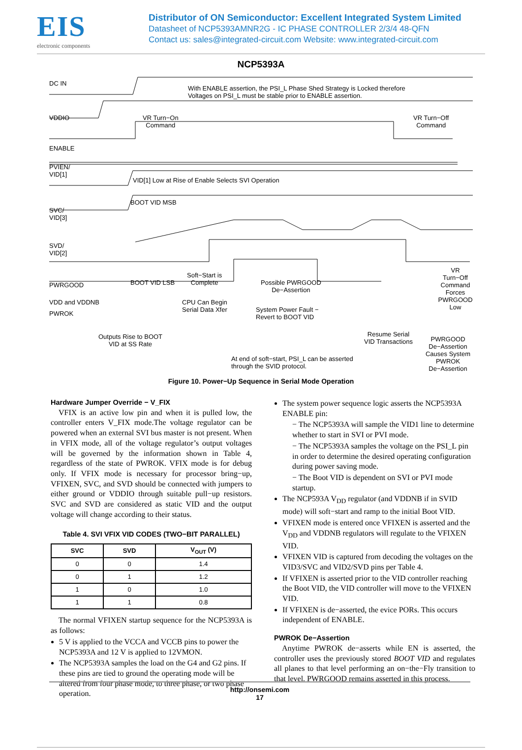EIS
electronic components
Distributor of ON Semiconductor: Excellent Integrated System Limited
Datasheet of NCP5393AMNR2G - IC PHASE CONTROLLER 2/3/4 48-QFN
Contact us: sales@integrated-circuit.com Website: www.integrated-circuit.com
NCP5393A
DC IN
With ENABLE assertion, the PSI_L Phase Shed Strategy is Locked therefore
Voltages on PSI_L must be stable prior to ENABLE assertion.
VDDIO
VR Turn−On
Command
VR Turn−Off
Command
ENABLE
PVIEN/
VID[1]
VID[1] Low at Rise of Enable Selects SVI Operation
BOOT VID MSB
SVC/
VID[3]
SVD/
VID[2]
BOOT VID LSB
VR Turn−Off
Command Forces
PWRGOOD Low
VDD and VDDNB
Soft−Start is
Complete
PWRGOOD
Possible PWRGOOD
De−Assertion
CPU Can Begin
Serial Data Xfer
PWROK
System Power Fault −
Revert to BOOT VID
Outputs Rise to BOOT
VID at SS Rate
Resume Serial
VID Transactions
PWRGOOD De−Assertion
Causes System PWROK
De−Assertion
At end of soft−start, PSI_L can be asserted
through the SVID protocol.
Figure 10. Power−Up Sequence in Serial Mode Operation
Hardware Jumper Override − V_FIX
VFIX is an active low pin and when it is pulled low, the controller enters V_FIX mode.The voltage regulator can be powered when an external SVI bus master is not present. When in VFIX mode, all of the voltage regulator’s output voltages will be governed by the information shown in Table 4, regardless of the state of PWROK. VFIX mode is for debug only. If VFIX mode is necessary for processor bring−up, VFIXEN, SVC, and SVD should be connected with jumpers to either ground or VDDIO through suitable pull−up resistors. SVC and SVD are considered as static VID and the output voltage will change according to their status.
Table 4. SVI VFIX VID CODES (TWO−BIT PARALLEL)
| SVC | SVD | V<sub>OUT</sub> (V) |
| --- | --- | --- |
| 0 | 0 | 1.4 |
| 0 | 1 | 1.2 |
| 1 | 0 | 1.0 |
| 1 | 1 | 0.8 |
The normal VFIXEN startup sequence for the NCP5393A is as follows:
5 V is applied to the VCCA and VCCB pins to power the NCP5393A and 12 V is applied to 12VMON.
The NCP5393A samples the load on the G4 and G2 pins. If these pins are tied to ground the operating mode will be altered from four phase mode, to three phase, or two phase operation.
The system power sequence logic asserts the NCP5393A ENABLE pin:
− The NCP5393A will sample the VID1 line to determine whether to start in SVI or PVI mode.
− The NCP5393A samples the voltage on the PSI_L pin in order to determine the desired operating configuration during power saving mode.
− The Boot VID is dependent on SVI or PVI mode startup.
The NCP593A V<sub>DD</sub> regulator (and VDDNB if in SVID mode) will soft−start and ramp to the initial Boot VID.
VFIXEN mode is entered once VFIXEN is asserted and the V<sub>DD</sub> and VDDNB regulators will regulate to the VFIXEN VID.
VFIXEN VID is captured from decoding the voltages on the VID3/SVC and VID2/SVD pins per Table 4.
If VFIXEN is asserted prior to the VID controller reaching the Boot VID, the VID controller will move to the VFIXEN VID.
If VFIXEN is de−asserted, the evice PORs. This occurs independent of ENABLE.
PWROK De−Assertion
Anytime PWROK de−asserts while EN is asserted, the controller uses the previously stored BOOT VID and regulates all planes to that level performing an on−the−Fly transition to that level. PWRGOOD remains asserted in this process.
http://onsemi.com
17